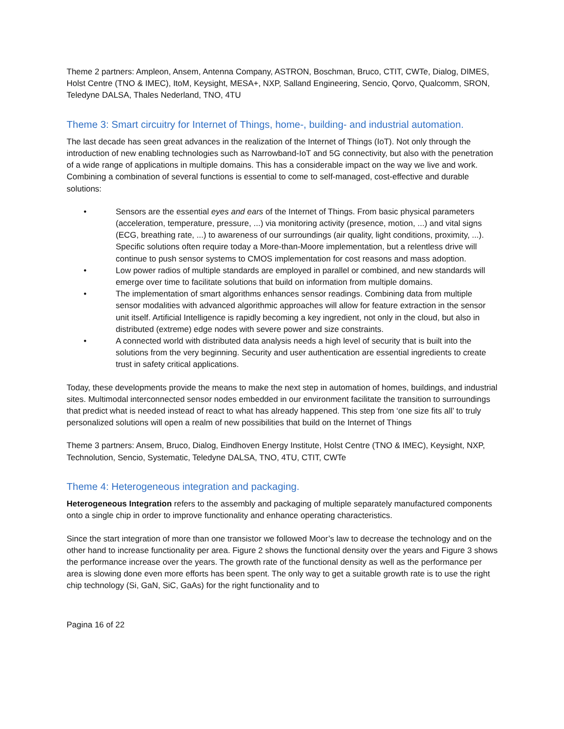Theme 2 partners: Ampleon, Ansem, Antenna Company, ASTRON, Boschman, Bruco, CTIT, CWTe, Dialog, DIMES, Holst Centre (TNO & IMEC), ItoM, Keysight, MESA+, NXP, Salland Engineering, Sencio, Qorvo, Qualcomm, SRON, Teledyne DALSA, Thales Nederland, TNO, 4TU
Theme 3: Smart circuitry for Internet of Things, home-, building- and industrial automation.
The last decade has seen great advances in the realization of the Internet of Things (IoT). Not only through the introduction of new enabling technologies such as Narrowband-IoT and 5G connectivity, but also with the penetration of a wide range of applications in multiple domains. This has a considerable impact on the way we live and work. Combining a combination of several functions is essential to come to self-managed, cost-effective and durable solutions:
• Sensors are the essential eyes and ears of the Internet of Things. From basic physical parameters (acceleration, temperature, pressure, ...) via monitoring activity (presence, motion, ...) and vital signs (ECG, breathing rate, ...) to awareness of our surroundings (air quality, light conditions, proximity, ...). Specific solutions often require today a More-than-Moore implementation, but a relentless drive will continue to push sensor systems to CMOS implementation for cost reasons and mass adoption.
• Low power radios of multiple standards are employed in parallel or combined, and new standards will emerge over time to facilitate solutions that build on information from multiple domains.
• The implementation of smart algorithms enhances sensor readings. Combining data from multiple sensor modalities with advanced algorithmic approaches will allow for feature extraction in the sensor unit itself. Artificial Intelligence is rapidly becoming a key ingredient, not only in the cloud, but also in distributed (extreme) edge nodes with severe power and size constraints.
• A connected world with distributed data analysis needs a high level of security that is built into the solutions from the very beginning. Security and user authentication are essential ingredients to create trust in safety critical applications.
Today, these developments provide the means to make the next step in automation of homes, buildings, and industrial sites. Multimodal interconnected sensor nodes embedded in our environment facilitate the transition to surroundings that predict what is needed instead of react to what has already happened. This step from ‘one size fits all’ to truly personalized solutions will open a realm of new possibilities that build on the Internet of Things
Theme 3 partners: Ansem, Bruco, Dialog, Eindhoven Energy Institute, Holst Centre (TNO & IMEC), Keysight, NXP, Technolution, Sencio, Systematic, Teledyne DALSA, TNO, 4TU, CTIT, CWTe
Theme 4: Heterogeneous integration and packaging.
Heterogeneous Integration refers to the assembly and packaging of multiple separately manufactured components onto a single chip in order to improve functionality and enhance operating characteristics.
Since the start integration of more than one transistor we followed Moor’s law to decrease the technology and on the other hand to increase functionality per area. Figure 2 shows the functional density over the years and Figure 3 shows the performance increase over the years. The growth rate of the functional density as well as the performance per area is slowing done even more efforts has been spent. The only way to get a suitable growth rate is to use the right chip technology (Si, GaN, SiC, GaAs) for the right functionality and to
Pagina 16 of 22